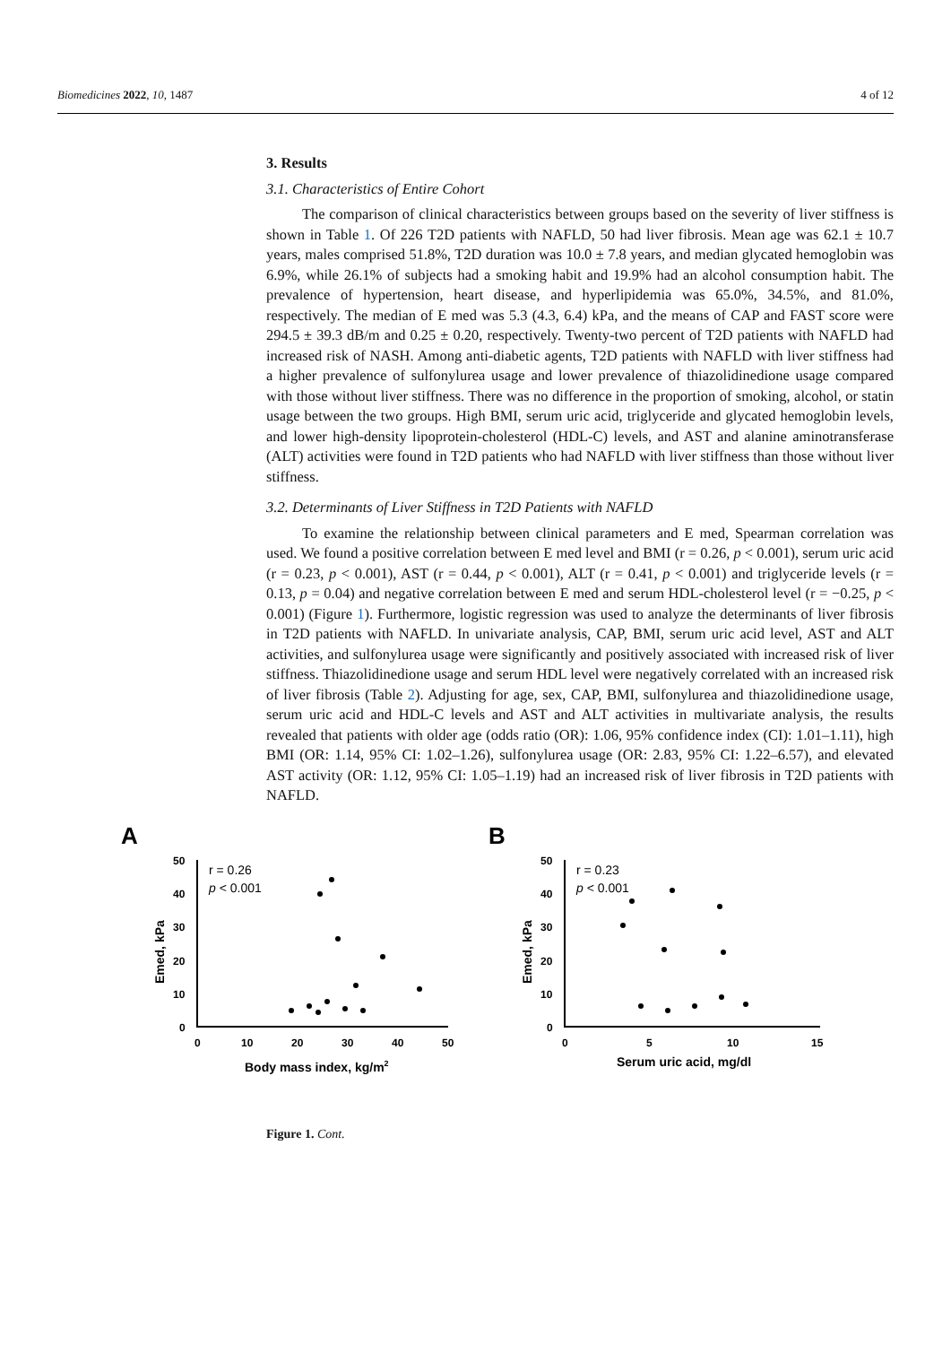Biomedicines 2022, 10, 1487 4 of 12
3. Results
3.1. Characteristics of Entire Cohort
The comparison of clinical characteristics between groups based on the severity of liver stiffness is shown in Table 1. Of 226 T2D patients with NAFLD, 50 had liver fibrosis. Mean age was 62.1 ± 10.7 years, males comprised 51.8%, T2D duration was 10.0 ± 7.8 years, and median glycated hemoglobin was 6.9%, while 26.1% of subjects had a smoking habit and 19.9% had an alcohol consumption habit. The prevalence of hypertension, heart disease, and hyperlipidemia was 65.0%, 34.5%, and 81.0%, respectively. The median of E med was 5.3 (4.3, 6.4) kPa, and the means of CAP and FAST score were 294.5 ± 39.3 dB/m and 0.25 ± 0.20, respectively. Twenty-two percent of T2D patients with NAFLD had increased risk of NASH. Among anti-diabetic agents, T2D patients with NAFLD with liver stiffness had a higher prevalence of sulfonylurea usage and lower prevalence of thiazolidinedione usage compared with those without liver stiffness. There was no difference in the proportion of smoking, alcohol, or statin usage between the two groups. High BMI, serum uric acid, triglyceride and glycated hemoglobin levels, and lower high-density lipoprotein-cholesterol (HDL-C) levels, and AST and alanine aminotransferase (ALT) activities were found in T2D patients who had NAFLD with liver stiffness than those without liver stiffness.
3.2. Determinants of Liver Stiffness in T2D Patients with NAFLD
To examine the relationship between clinical parameters and E med, Spearman correlation was used. We found a positive correlation between E med level and BMI (r = 0.26, p < 0.001), serum uric acid (r = 0.23, p < 0.001), AST (r = 0.44, p < 0.001), ALT (r = 0.41, p < 0.001) and triglyceride levels (r = 0.13, p = 0.04) and negative correlation between E med and serum HDL-cholesterol level (r = −0.25, p < 0.001) (Figure 1). Furthermore, logistic regression was used to analyze the determinants of liver fibrosis in T2D patients with NAFLD. In univariate analysis, CAP, BMI, serum uric acid level, AST and ALT activities, and sulfonylurea usage were significantly and positively associated with increased risk of liver stiffness. Thiazolidinedione usage and serum HDL level were negatively correlated with an increased risk of liver fibrosis (Table 2). Adjusting for age, sex, CAP, BMI, sulfonylurea and thiazolidinedione usage, serum uric acid and HDL-C levels and AST and ALT activities in multivariate analysis, the results revealed that patients with older age (odds ratio (OR): 1.06, 95% confidence index (CI): 1.01–1.11), high BMI (OR: 1.14, 95% CI: 1.02–1.26), sulfonylurea usage (OR: 2.83, 95% CI: 1.22–6.57), and elevated AST activity (OR: 1.12, 95% CI: 1.05–1.19) had an increased risk of liver fibrosis in T2D patients with NAFLD.
A
r = 0.26
p < 0.001
50
40
30
20
10
0
0
10
20
30
40
50
Body mass index, kg/m2
Emed, kPa
B
r = 0.23
p < 0.001
50
40
30
20
10
0
0
5
10
15
Serum uric acid, mg/dl
Emed, kPa
Figure 1. Cont.